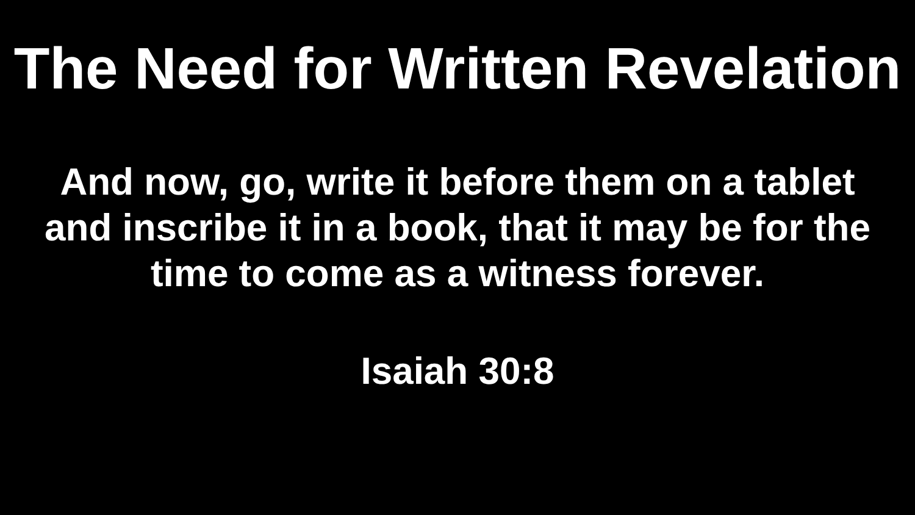The Need for Written Revelation
And now, go, write it before them on a tablet and inscribe it in a book, that it may be for the time to come as a witness forever.
Isaiah 30:8